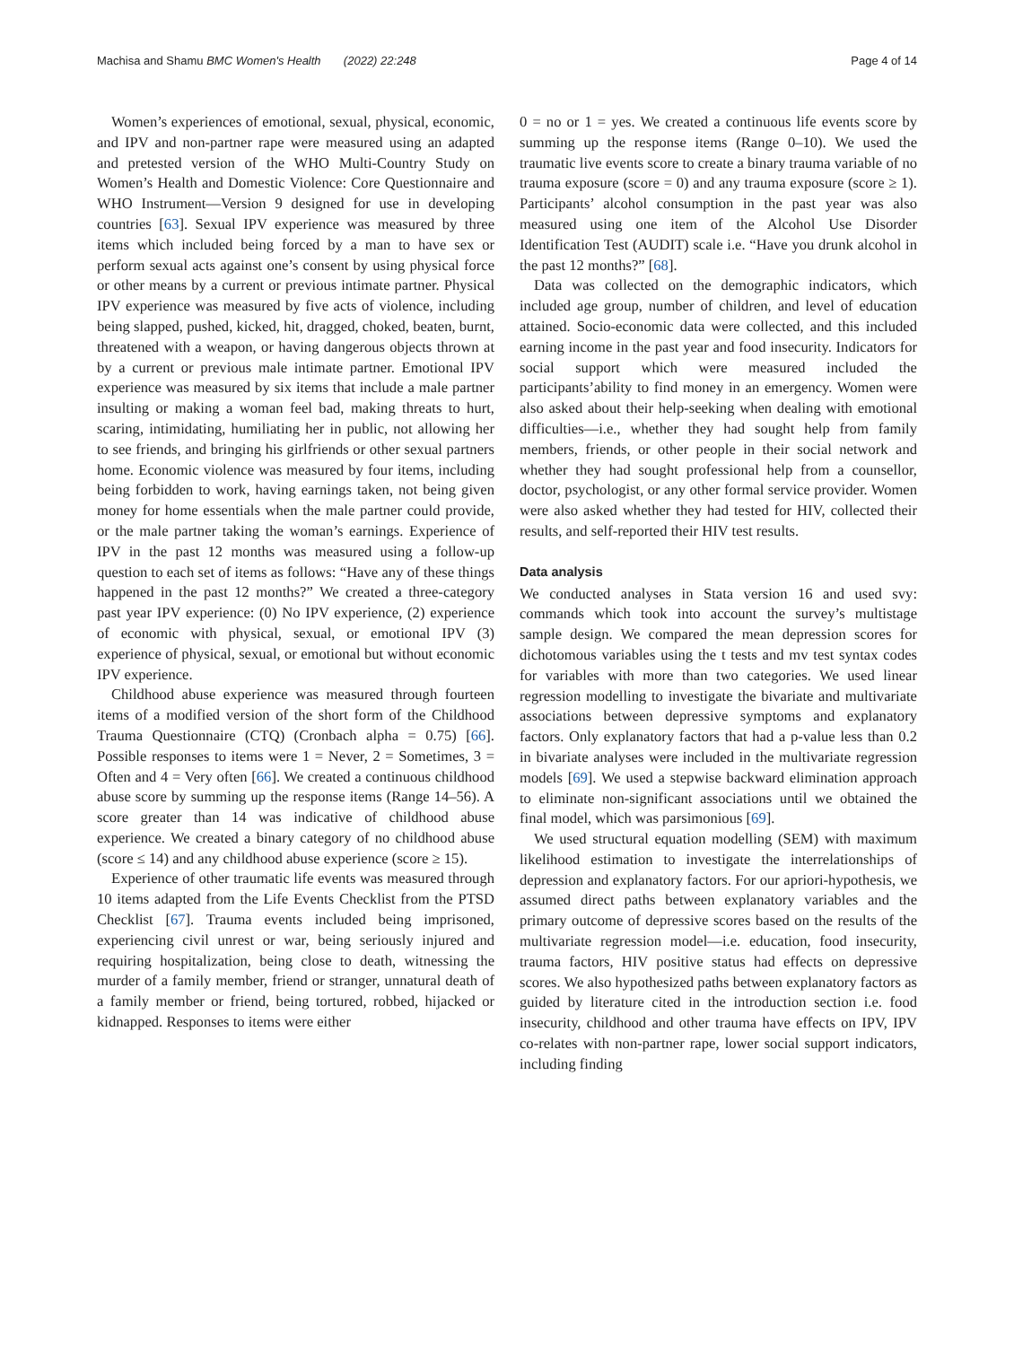Machisa and Shamu BMC Women's Health (2022) 22:248
Page 4 of 14
Women’s experiences of emotional, sexual, physical, economic, and IPV and non-partner rape were measured using an adapted and pretested version of the WHO Multi-Country Study on Women’s Health and Domestic Violence: Core Questionnaire and WHO Instrument—Version 9 designed for use in developing countries [63]. Sexual IPV experience was measured by three items which included being forced by a man to have sex or perform sexual acts against one’s consent by using physical force or other means by a current or previous intimate partner. Physical IPV experience was measured by five acts of violence, including being slapped, pushed, kicked, hit, dragged, choked, beaten, burnt, threatened with a weapon, or having dangerous objects thrown at by a current or previous male intimate partner. Emotional IPV experience was measured by six items that include a male partner insulting or making a woman feel bad, making threats to hurt, scaring, intimidating, humiliating her in public, not allowing her to see friends, and bringing his girlfriends or other sexual partners home. Economic violence was measured by four items, including being forbidden to work, having earnings taken, not being given money for home essentials when the male partner could provide, or the male partner taking the woman’s earnings. Experience of IPV in the past 12 months was measured using a follow-up question to each set of items as follows: “Have any of these things happened in the past 12 months?” We created a three-category past year IPV experience: (0) No IPV experience, (2) experience of economic with physical, sexual, or emotional IPV (3) experience of physical, sexual, or emotional but without economic IPV experience.
Childhood abuse experience was measured through fourteen items of a modified version of the short form of the Childhood Trauma Questionnaire (CTQ) (Cronbach alpha = 0.75) [66]. Possible responses to items were 1 = Never, 2 = Sometimes, 3 = Often and 4 = Very often [66]. We created a continuous childhood abuse score by summing up the response items (Range 14–56). A score greater than 14 was indicative of childhood abuse experience. We created a binary category of no childhood abuse (score ≤ 14) and any childhood abuse experience (score ≥ 15).
Experience of other traumatic life events was measured through 10 items adapted from the Life Events Checklist from the PTSD Checklist [67]. Trauma events included being imprisoned, experiencing civil unrest or war, being seriously injured and requiring hospitalization, being close to death, witnessing the murder of a family member, friend or stranger, unnatural death of a family member or friend, being tortured, robbed, hijacked or kidnapped. Responses to items were either
0 = no or 1 = yes. We created a continuous life events score by summing up the response items (Range 0–10). We used the traumatic live events score to create a binary trauma variable of no trauma exposure (score = 0) and any trauma exposure (score ≥ 1). Participants’ alcohol consumption in the past year was also measured using one item of the Alcohol Use Disorder Identification Test (AUDIT) scale i.e. “Have you drunk alcohol in the past 12 months?” [68].
Data was collected on the demographic indicators, which included age group, number of children, and level of education attained. Socio-economic data were collected, and this included earning income in the past year and food insecurity. Indicators for social support which were measured included the participants’ability to find money in an emergency. Women were also asked about their help-seeking when dealing with emotional difficulties—i.e., whether they had sought help from family members, friends, or other people in their social network and whether they had sought professional help from a counsellor, doctor, psychologist, or any other formal service provider. Women were also asked whether they had tested for HIV, collected their results, and self-reported their HIV test results.
Data analysis
We conducted analyses in Stata version 16 and used svy: commands which took into account the survey’s multistage sample design. We compared the mean depression scores for dichotomous variables using the t tests and mv test syntax codes for variables with more than two categories. We used linear regression modelling to investigate the bivariate and multivariate associations between depressive symptoms and explanatory factors. Only explanatory factors that had a p-value less than 0.2 in bivariate analyses were included in the multivariate regression models [69]. We used a stepwise backward elimination approach to eliminate non-significant associations until we obtained the final model, which was parsimonious [69].
We used structural equation modelling (SEM) with maximum likelihood estimation to investigate the interrelationships of depression and explanatory factors. For our apriori-hypothesis, we assumed direct paths between explanatory variables and the primary outcome of depressive scores based on the results of the multivariate regression model—i.e. education, food insecurity, trauma factors, HIV positive status had effects on depressive scores. We also hypothesized paths between explanatory factors as guided by literature cited in the introduction section i.e. food insecurity, childhood and other trauma have effects on IPV, IPV co-relates with non-partner rape, lower social support indicators, including finding